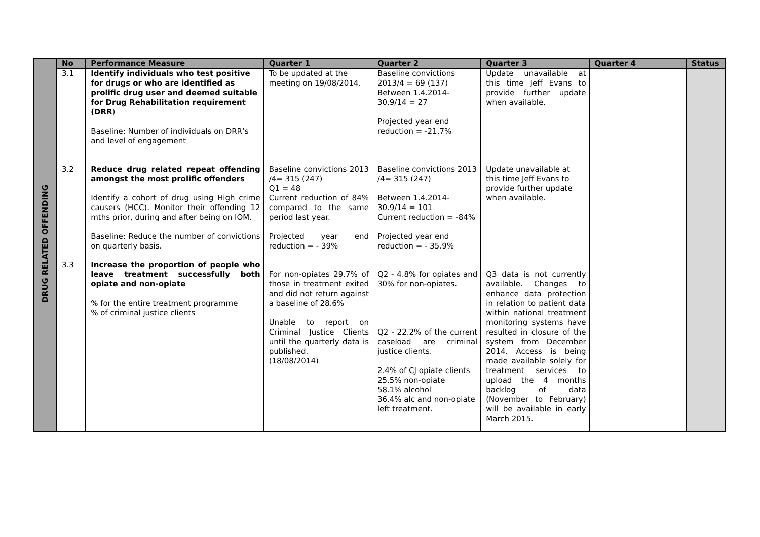| DRUG RELATED OFFENDING | No | Performance Measure | Quarter 1 | Quarter 2 | Quarter 3 | Quarter 4 | Status |
| | 3.1 | Identify individuals who test positive for drugs or who are identified as prolific drug user and deemed suitable for Drug Rehabilitation requirement (DRR ) Baseline: Number of individuals on DRR’s and level of engagement | To be updated at the meeting on 19/08/2014. | Baseline convictions 2013/4 = 69 (137) Between 1.4.2014-30.9/14 = 27 Projected year end reduction = -21.7% | Update unavailable at this time Jeff Evans to provide further update when available. | | |
| | 3.2 | Reduce drug related repeat offending amongst the most prolific offenders Identify a cohort of drug using High crime causers (HCC). Monitor their offending 12 mths prior, during and after being on IOM. Baseline: Reduce the number of convictions on quarterly basis. | Baseline convictions 2013 /4= 315 (247) Q1 = 48 Current reduction of 84% compared to the same period last year. Projected year end reduction = - 39% | Baseline convictions 2013 /4= 315 (247) Between 1.4.2014-30.9/14 = 101 Current reduction = -84% Projected year end reduction = - 35.9% | Update unavailable at this time Jeff Evans to provide further update when available. | | |
| | 3.3 | Increase the proportion of people who leave treatment successfully both opiate and non-opiate % for the entire treatment programme % of criminal justice clients | For non-opiates 29.7% of those in treatment exited and did not return against a baseline of 28.6% Unable to report on Criminal Justice Clients until the quarterly data is published. (18/08/2014) | Q2 - 4.8% for opiates and 30% for non-opiates. Q2 - 22.2% of the current caseload are criminal justice clients. 2.4% of CJ opiate clients 25.5% non-opiate 58.1% alcohol 36.4% alc and non-opiate left treatment. | Q3 data is not currently available. Changes to enhance data protection in relation to patient data within national treatment monitoring systems have resulted in closure of the system from December 2014. Access is being made available solely for treatment services to upload the 4 months backlog of data (November to February) will be available in early March 2015. | | |